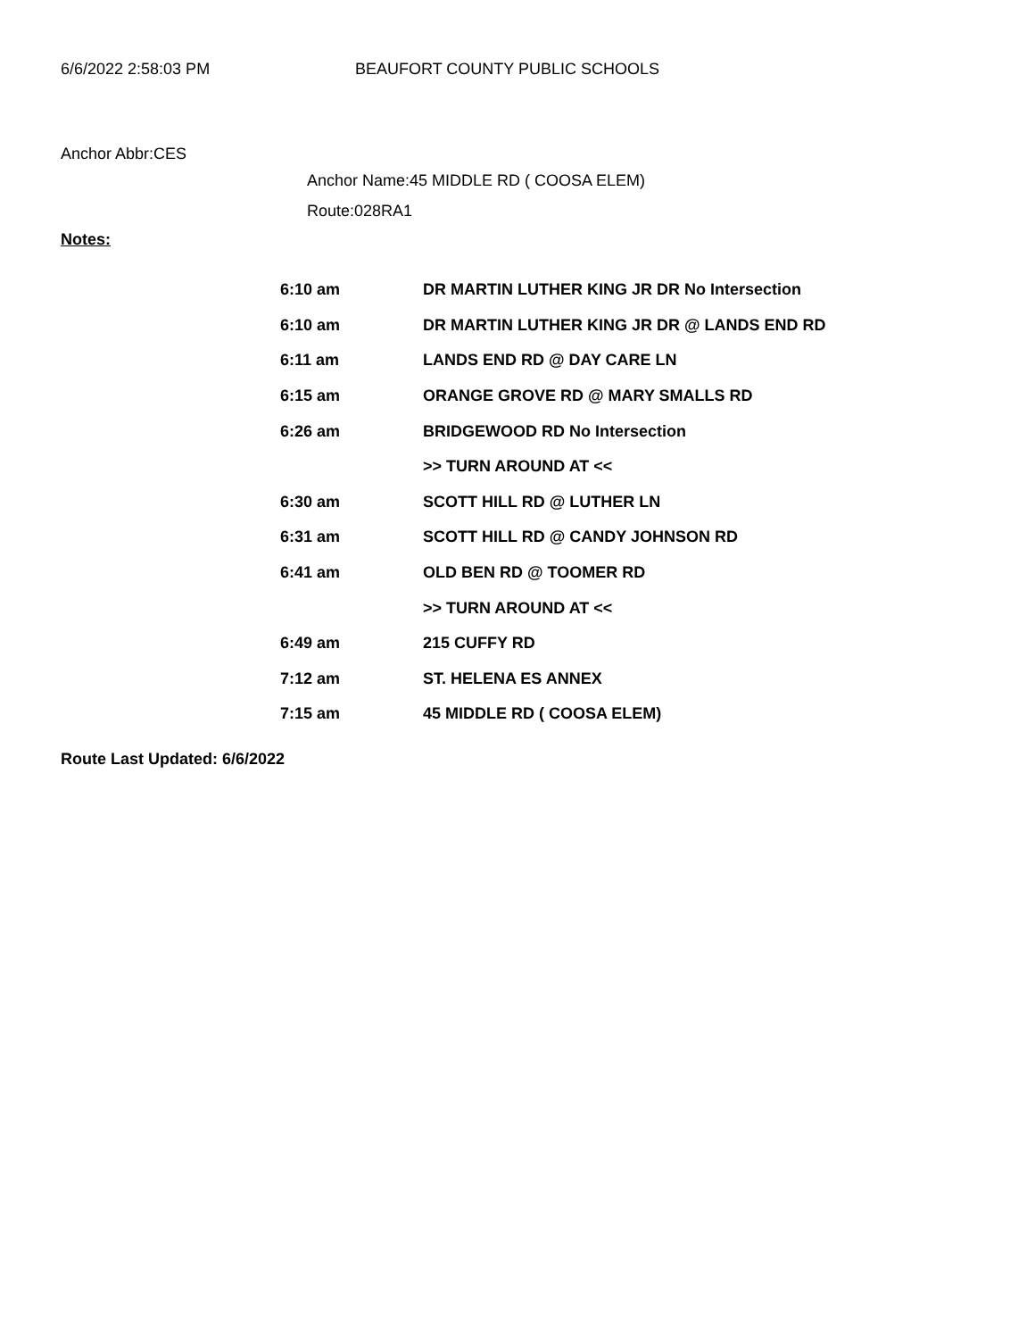6/6/2022 2:58:03 PM BEAUFORT COUNTY PUBLIC SCHOOLS
Anchor Abbr:CES
Anchor Name:45 MIDDLE RD ( COOSA ELEM)
Route:028RA1
Notes:
| 6:10 am | DR MARTIN LUTHER KING JR DR No Intersection |
| 6:10 am | DR MARTIN LUTHER KING JR DR @ LANDS END RD |
| 6:11 am | LANDS END RD @ DAY CARE LN |
| 6:15 am | ORANGE GROVE RD @ MARY SMALLS RD |
| 6:26 am | BRIDGEWOOD RD No Intersection |
| | >> TURN AROUND AT << |
| 6:30 am | SCOTT HILL RD @ LUTHER LN |
| 6:31 am | SCOTT HILL RD @ CANDY JOHNSON RD |
| 6:41 am | OLD BEN RD @ TOOMER RD |
| | >> TURN AROUND AT << |
| 6:49 am | 215 CUFFY RD |
| 7:12 am | ST. HELENA ES ANNEX |
| 7:15 am | 45 MIDDLE RD ( COOSA ELEM) |
Route Last Updated: 6/6/2022